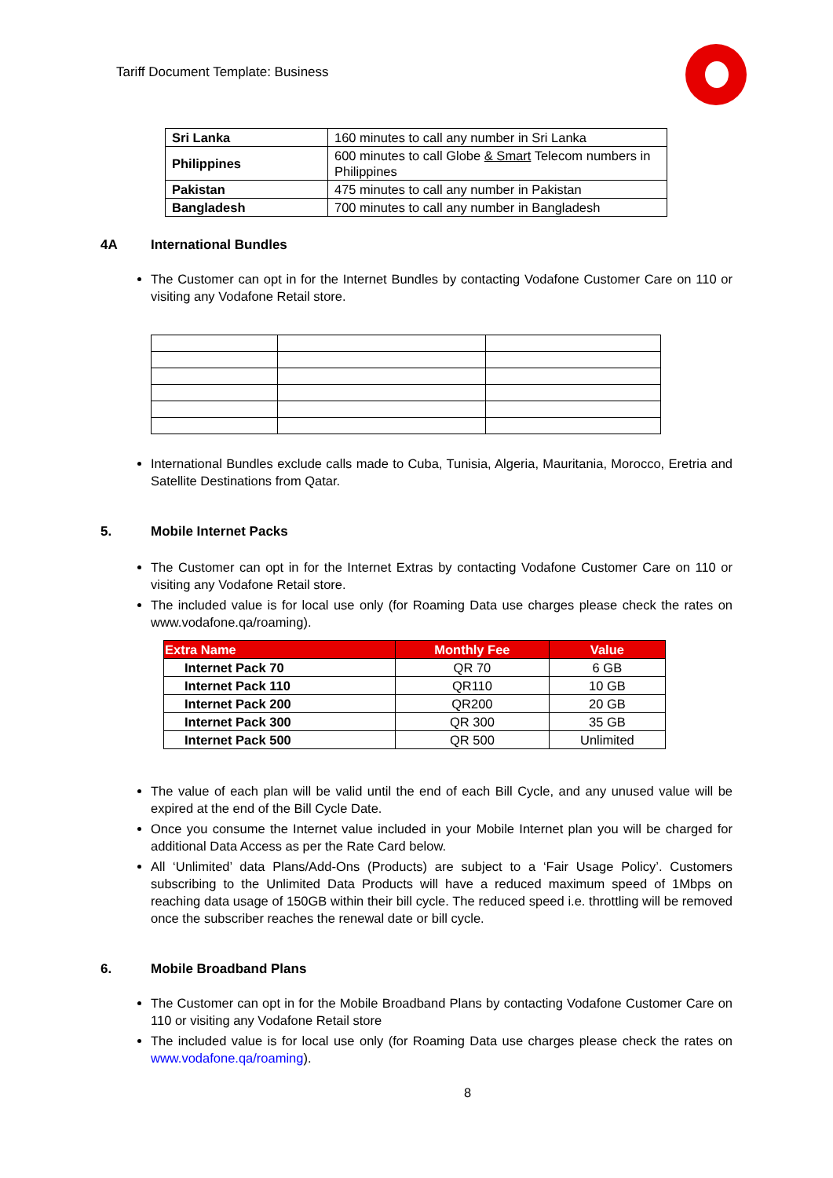Tariff Document Template: Business
| Sri Lanka | 160 minutes to call any number in Sri Lanka |
| Philippines | 600 minutes to call Globe & Smart Telecom numbers in Philippines |
| Pakistan | 475 minutes to call any number in Pakistan |
| Bangladesh | 700 minutes to call any number in Bangladesh |
4A International Bundles
The Customer can opt in for the Internet Bundles by contacting Vodafone Customer Care on 110 or visiting any Vodafone Retail store.
International Bundles exclude calls made to Cuba, Tunisia, Algeria, Mauritania, Morocco, Eretria and Satellite Destinations from Qatar.
5. Mobile Internet Packs
The Customer can opt in for the Internet Extras by contacting Vodafone Customer Care on 110 or visiting any Vodafone Retail store.
The included value is for local use only (for Roaming Data use charges please check the rates on www.vodafone.qa/roaming).
| Extra Name | Monthly Fee | Value |
| --- | --- | --- |
| Internet Pack 70 | QR 70 | 6 GB |
| Internet Pack 110 | QR110 | 10 GB |
| Internet Pack 200 | QR200 | 20 GB |
| Internet Pack 300 | QR 300 | 35 GB |
| Internet Pack 500 | QR 500 | Unlimited |
The value of each plan will be valid until the end of each Bill Cycle, and any unused value will be expired at the end of the Bill Cycle Date.
Once you consume the Internet value included in your Mobile Internet plan you will be charged for additional Data Access as per the Rate Card below.
All ‘Unlimited’ data Plans/Add-Ons (Products) are subject to a ‘Fair Usage Policy’. Customers subscribing to the Unlimited Data Products will have a reduced maximum speed of 1Mbps on reaching data usage of 150GB within their bill cycle. The reduced speed i.e. throttling will be removed once the subscriber reaches the renewal date or bill cycle.
6. Mobile Broadband Plans
The Customer can opt in for the Mobile Broadband Plans by contacting Vodafone Customer Care on 110 or visiting any Vodafone Retail store
The included value is for local use only (for Roaming Data use charges please check the rates on www.vodafone.qa/roaming).
8